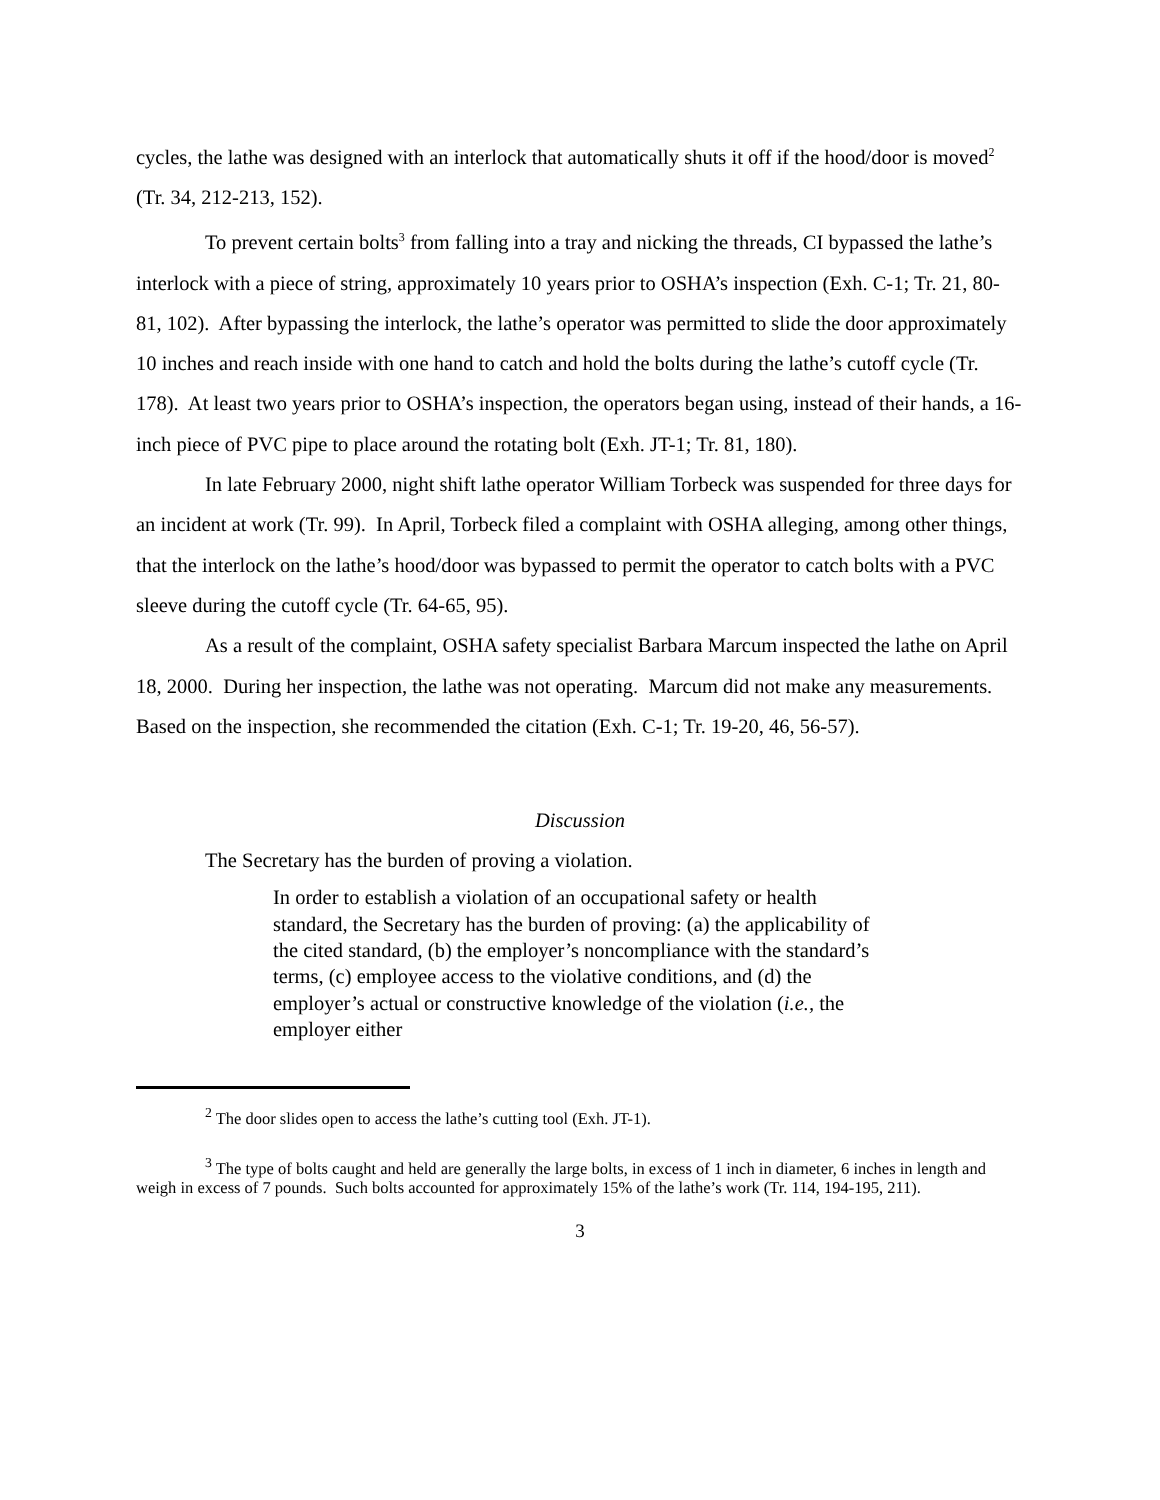cycles, the lathe was designed with an interlock that automatically shuts it off if the hood/door is moved<sup>2</sup> (Tr. 34, 212-213, 152).
To prevent certain bolts<sup>3</sup> from falling into a tray and nicking the threads, CI bypassed the lathe’s interlock with a piece of string, approximately 10 years prior to OSHA’s inspection (Exh. C-1; Tr. 21, 80-81, 102). After bypassing the interlock, the lathe’s operator was permitted to slide the door approximately 10 inches and reach inside with one hand to catch and hold the bolts during the lathe’s cutoff cycle (Tr. 178). At least two years prior to OSHA’s inspection, the operators began using, instead of their hands, a 16-inch piece of PVC pipe to place around the rotating bolt (Exh. JT-1; Tr. 81, 180).
In late February 2000, night shift lathe operator William Torbeck was suspended for three days for an incident at work (Tr. 99). In April, Torbeck filed a complaint with OSHA alleging, among other things, that the interlock on the lathe’s hood/door was bypassed to permit the operator to catch bolts with a PVC sleeve during the cutoff cycle (Tr. 64-65, 95).
As a result of the complaint, OSHA safety specialist Barbara Marcum inspected the lathe on April 18, 2000. During her inspection, the lathe was not operating. Marcum did not make any measurements. Based on the inspection, she recommended the citation (Exh. C-1; Tr. 19-20, 46, 56-57).
Discussion
The Secretary has the burden of proving a violation.
In order to establish a violation of an occupational safety or health standard, the Secretary has the burden of proving: (a) the applicability of the cited standard, (b) the employer’s noncompliance with the standard’s terms, (c) employee access to the violative conditions, and (d) the employer’s actual or constructive knowledge of the violation (i.e., the employer either
<sup>2</sup> The door slides open to access the lathe’s cutting tool (Exh. JT-1).
<sup>3</sup> The type of bolts caught and held are generally the large bolts, in excess of 1 inch in diameter, 6 inches in length and weigh in excess of 7 pounds. Such bolts accounted for approximately 15% of the lathe’s work (Tr. 114, 194-195, 211).
3